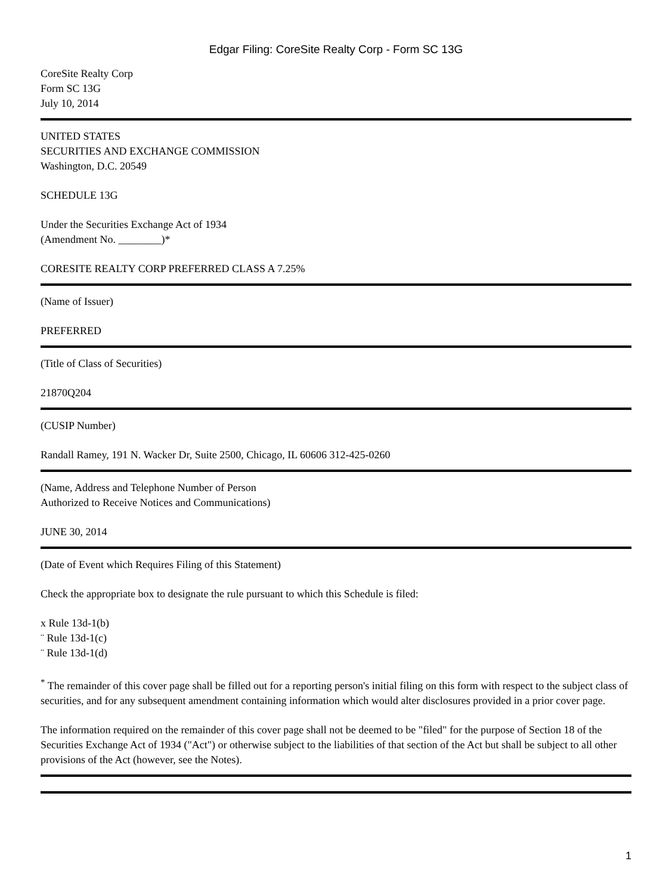Edgar Filing: CoreSite Realty Corp - Form SC 13G
CoreSite Realty Corp
Form SC 13G
July 10, 2014
UNITED STATES
SECURITIES AND EXCHANGE COMMISSION
Washington, D.C. 20549
SCHEDULE 13G
Under the Securities Exchange Act of 1934
(Amendment No. ________)*
CORESITE REALTY CORP PREFERRED CLASS A 7.25%
(Name of Issuer)
PREFERRED
(Title of Class of Securities)
21870Q204
(CUSIP Number)
Randall Ramey, 191 N. Wacker Dr, Suite 2500, Chicago, IL 60606 312-425-0260
(Name, Address and Telephone Number of Person
Authorized to Receive Notices and Communications)
JUNE 30, 2014
(Date of Event which Requires Filing of this Statement)
Check the appropriate box to designate the rule pursuant to which this Schedule is filed:
x Rule 13d-1(b)
¨ Rule 13d-1(c)
¨ Rule 13d-1(d)
<sup>*</sup> The remainder of this cover page shall be filled out for a reporting person's initial filing on this form with respect to the subject class of securities, and for any subsequent amendment containing information which would alter disclosures provided in a prior cover page.
The information required on the remainder of this cover page shall not be deemed to be "filed" for the purpose of Section 18 of the Securities Exchange Act of 1934 ("Act") or otherwise subject to the liabilities of that section of the Act but shall be subject to all other provisions of the Act (however, see the Notes).
1